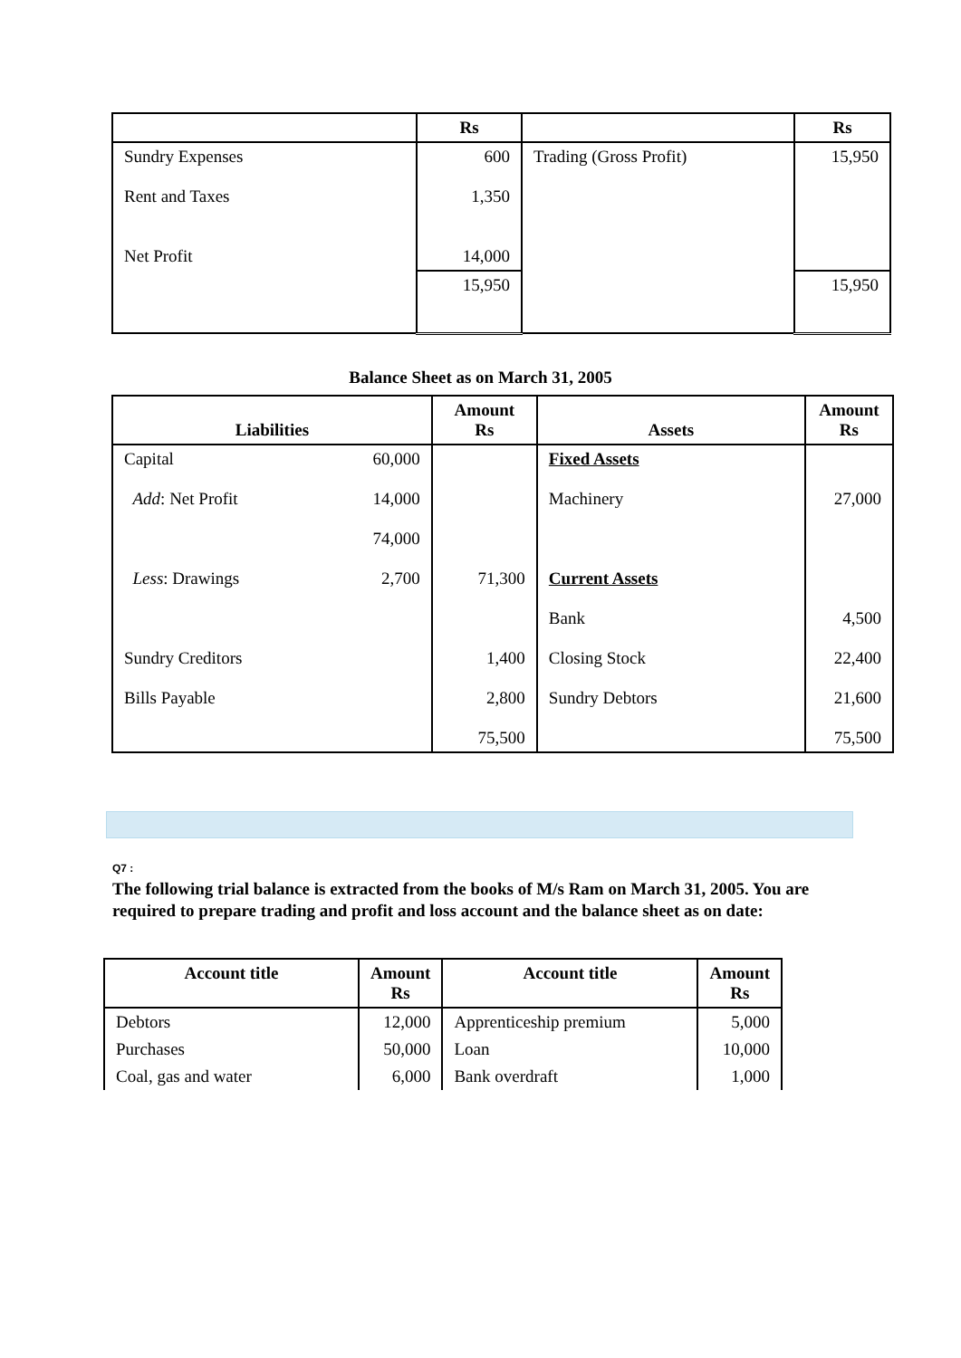| | Rs | | Rs |
| --- | --- | --- | --- |
| Sundry Expenses Rent and Taxes Net Profit | 600 1,350 14,000 | Trading (Gross Profit) | 15,950 |
| | 15,950 | | 15,950 |
Balance Sheet as on March 31, 2005
| Liabilities | | Amount Rs | Assets | Amount Rs |
| --- | --- | --- | --- | --- |
| Capital Add : Net Profit Less : Drawings Sundry Creditors Bills Payable | 60,000 14,000 74,000 2,700 | 71,300 1,400 2,800 75,500 | Fixed Assets Machinery Current Assets Bank Closing Stock Sundry Debtors | 27,000 4,500 22,400 21,600 75,500 |
Q7 :
The following trial balance is extracted from the books of M/s Ram on March 31, 2005. You are required to prepare trading and profit and loss account and the balance sheet as on date:
| Account title | Amount Rs | Account title | Amount Rs |
| --- | --- | --- | --- |
| Debtors | 12,000 | Apprenticeship premium | 5,000 |
| Purchases | 50,000 | Loan | 10,000 |
| Coal, gas and water | 6,000 | Bank overdraft | 1,000 |